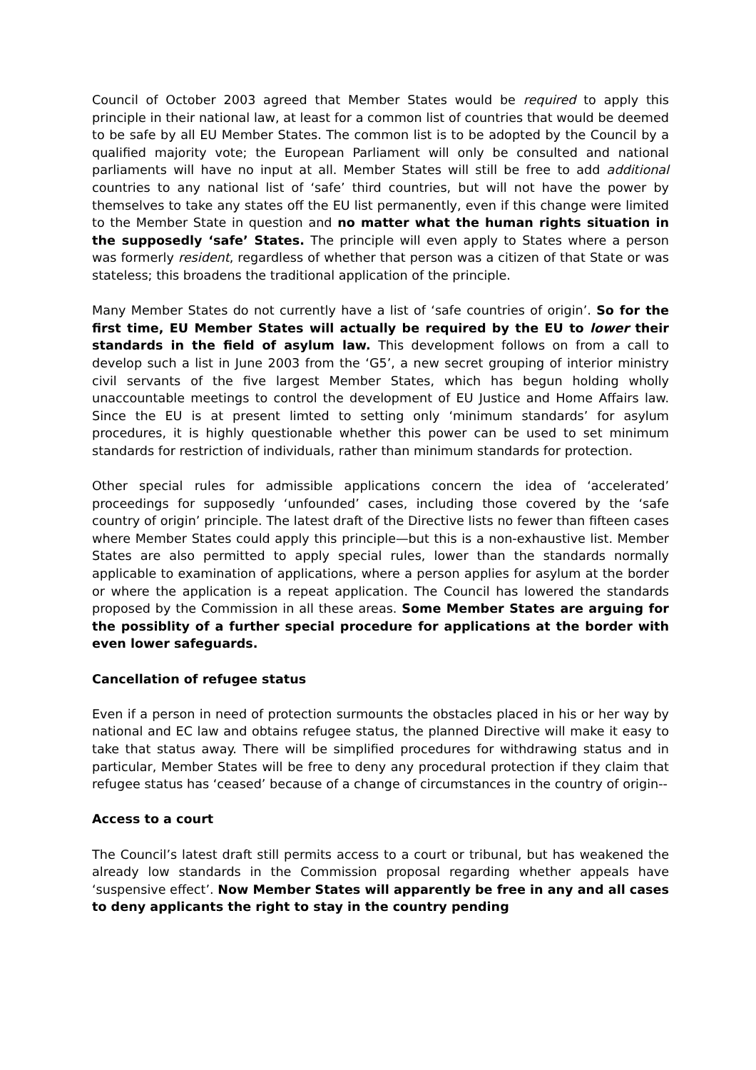Council of October 2003 agreed that Member States would be required to apply this principle in their national law, at least for a common list of countries that would be deemed to be safe by all EU Member States. The common list is to be adopted by the Council by a qualified majority vote; the European Parliament will only be consulted and national parliaments will have no input at all. Member States will still be free to add additional countries to any national list of ‘safe’ third countries, but will not have the power by themselves to take any states off the EU list permanently, even if this change were limited to the Member State in question and no matter what the human rights situation in the supposedly ‘safe’ States. The principle will even apply to States where a person was formerly resident, regardless of whether that person was a citizen of that State or was stateless; this broadens the traditional application of the principle.
Many Member States do not currently have a list of ‘safe countries of origin’. So for the first time, EU Member States will actually be required by the EU to lower their standards in the field of asylum law. This development follows on from a call to develop such a list in June 2003 from the ‘G5’, a new secret grouping of interior ministry civil servants of the five largest Member States, which has begun holding wholly unaccountable meetings to control the development of EU Justice and Home Affairs law. Since the EU is at present limted to setting only ‘minimum standards’ for asylum procedures, it is highly questionable whether this power can be used to set minimum standards for restriction of individuals, rather than minimum standards for protection.
Other special rules for admissible applications concern the idea of ‘accelerated’ proceedings for supposedly ‘unfounded’ cases, including those covered by the ‘safe country of origin’ principle. The latest draft of the Directive lists no fewer than fifteen cases where Member States could apply this principle—but this is a non-exhaustive list. Member States are also permitted to apply special rules, lower than the standards normally applicable to examination of applications, where a person applies for asylum at the border or where the application is a repeat application. The Council has lowered the standards proposed by the Commission in all these areas. Some Member States are arguing for the possiblity of a further special procedure for applications at the border with even lower safeguards.
Cancellation of refugee status
Even if a person in need of protection surmounts the obstacles placed in his or her way by national and EC law and obtains refugee status, the planned Directive will make it easy to take that status away. There will be simplified procedures for withdrawing status and in particular, Member States will be free to deny any procedural protection if they claim that refugee status has ‘ceased’ because of a change of circumstances in the country of origin--
Access to a court
The Council’s latest draft still permits access to a court or tribunal, but has weakened the already low standards in the Commission proposal regarding whether appeals have ‘suspensive effect’. Now Member States will apparently be free in any and all cases to deny applicants the right to stay in the country pending